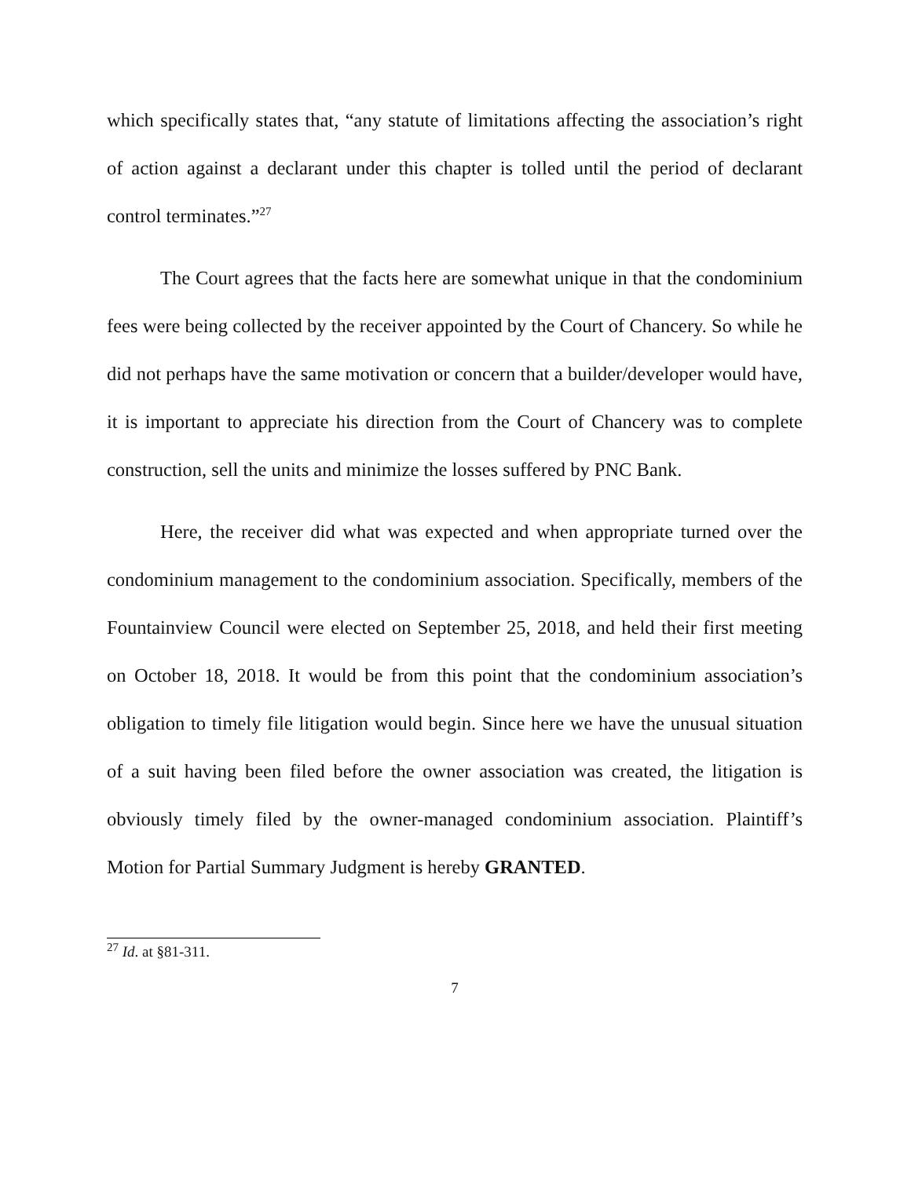which specifically states that, “any statute of limitations affecting the association’s right of action against a declarant under this chapter is tolled until the period of declarant control terminates.”<sup>27</sup>
The Court agrees that the facts here are somewhat unique in that the condominium fees were being collected by the receiver appointed by the Court of Chancery. So while he did not perhaps have the same motivation or concern that a builder/developer would have, it is important to appreciate his direction from the Court of Chancery was to complete construction, sell the units and minimize the losses suffered by PNC Bank.
Here, the receiver did what was expected and when appropriate turned over the condominium management to the condominium association. Specifically, members of the Fountainview Council were elected on September 25, 2018, and held their first meeting on October 18, 2018. It would be from this point that the condominium association’s obligation to timely file litigation would begin. Since here we have the unusual situation of a suit having been filed before the owner association was created, the litigation is obviously timely filed by the owner-managed condominium association. Plaintiff’s Motion for Partial Summary Judgment is hereby GRANTED.
<sup>27</sup> Id. at §81-311.
7